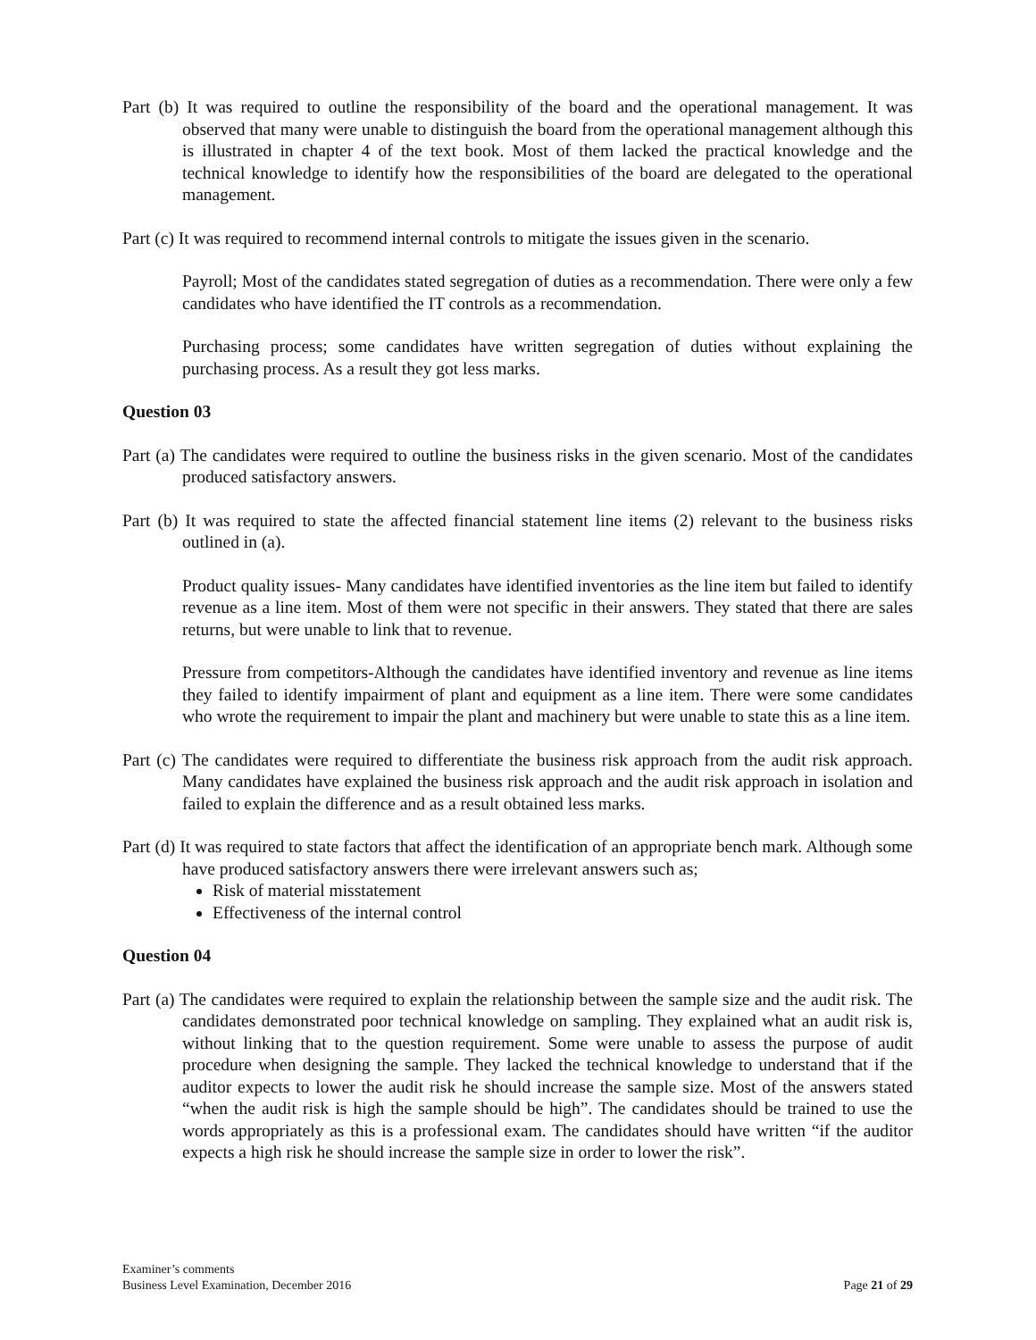Part (b) It was required to outline the responsibility of the board and the operational management. It was observed that many were unable to distinguish the board from the operational management although this is illustrated in chapter 4 of the text book. Most of them lacked the practical knowledge and the technical knowledge to identify how the responsibilities of the board are delegated to the operational management.
Part (c) It was required to recommend internal controls to mitigate the issues given in the scenario.
Payroll; Most of the candidates stated segregation of duties as a recommendation. There were only a few candidates who have identified the IT controls as a recommendation.
Purchasing process; some candidates have written segregation of duties without explaining the purchasing process. As a result they got less marks.
Question 03
Part (a) The candidates were required to outline the business risks in the given scenario. Most of the candidates produced satisfactory answers.
Part (b) It was required to state the affected financial statement line items (2) relevant to the business risks outlined in (a).
Product quality issues- Many candidates have identified inventories as the line item but failed to identify revenue as a line item. Most of them were not specific in their answers. They stated that there are sales returns, but were unable to link that to revenue.
Pressure from competitors-Although the candidates have identified inventory and revenue as line items they failed to identify impairment of plant and equipment as a line item. There were some candidates who wrote the requirement to impair the plant and machinery but were unable to state this as a line item.
Part (c) The candidates were required to differentiate the business risk approach from the audit risk approach. Many candidates have explained the business risk approach and the audit risk approach in isolation and failed to explain the difference and as a result obtained less marks.
Part (d) It was required to state factors that affect the identification of an appropriate bench mark. Although some have produced satisfactory answers there were irrelevant answers such as;
Risk of material misstatement
Effectiveness of the internal control
Question 04
Part (a) The candidates were required to explain the relationship between the sample size and the audit risk. The candidates demonstrated poor technical knowledge on sampling. They explained what an audit risk is, without linking that to the question requirement. Some were unable to assess the purpose of audit procedure when designing the sample. They lacked the technical knowledge to understand that if the auditor expects to lower the audit risk he should increase the sample size. Most of the answers stated “when the audit risk is high the sample should be high”. The candidates should be trained to use the words appropriately as this is a professional exam. The candidates should have written “if the auditor expects a high risk he should increase the sample size in order to lower the risk”.
Examiner’s comments
Business Level Examination, December 2016
Page 21 of 29